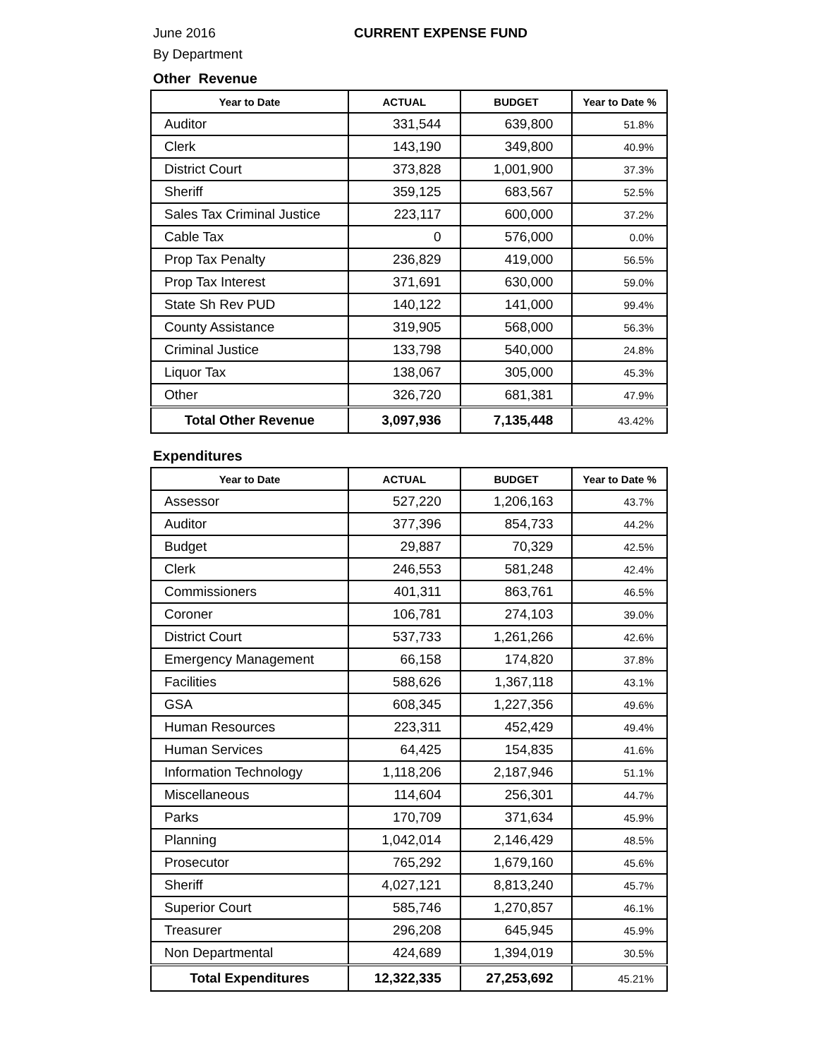June 2016 CURRENT EXPENSE FUND
By Department
Other Revenue
| Year to Date | ACTUAL | BUDGET | Year to Date % |
| --- | --- | --- | --- |
| Auditor | 331,544 | 639,800 | 51.8% |
| Clerk | 143,190 | 349,800 | 40.9% |
| District Court | 373,828 | 1,001,900 | 37.3% |
| Sheriff | 359,125 | 683,567 | 52.5% |
| Sales Tax Criminal Justice | 223,117 | 600,000 | 37.2% |
| Cable Tax | 0 | 576,000 | 0.0% |
| Prop Tax Penalty | 236,829 | 419,000 | 56.5% |
| Prop Tax Interest | 371,691 | 630,000 | 59.0% |
| State Sh Rev PUD | 140,122 | 141,000 | 99.4% |
| County Assistance | 319,905 | 568,000 | 56.3% |
| Criminal Justice | 133,798 | 540,000 | 24.8% |
| Liquor Tax | 138,067 | 305,000 | 45.3% |
| Other | 326,720 | 681,381 | 47.9% |
| Total Other Revenue | 3,097,936 | 7,135,448 | 43.42% |
Expenditures
| Year to Date | ACTUAL | BUDGET | Year to Date % |
| --- | --- | --- | --- |
| Assessor | 527,220 | 1,206,163 | 43.7% |
| Auditor | 377,396 | 854,733 | 44.2% |
| Budget | 29,887 | 70,329 | 42.5% |
| Clerk | 246,553 | 581,248 | 42.4% |
| Commissioners | 401,311 | 863,761 | 46.5% |
| Coroner | 106,781 | 274,103 | 39.0% |
| District Court | 537,733 | 1,261,266 | 42.6% |
| Emergency Management | 66,158 | 174,820 | 37.8% |
| Facilities | 588,626 | 1,367,118 | 43.1% |
| GSA | 608,345 | 1,227,356 | 49.6% |
| Human Resources | 223,311 | 452,429 | 49.4% |
| Human Services | 64,425 | 154,835 | 41.6% |
| Information Technology | 1,118,206 | 2,187,946 | 51.1% |
| Miscellaneous | 114,604 | 256,301 | 44.7% |
| Parks | 170,709 | 371,634 | 45.9% |
| Planning | 1,042,014 | 2,146,429 | 48.5% |
| Prosecutor | 765,292 | 1,679,160 | 45.6% |
| Sheriff | 4,027,121 | 8,813,240 | 45.7% |
| Superior Court | 585,746 | 1,270,857 | 46.1% |
| Treasurer | 296,208 | 645,945 | 45.9% |
| Non Departmental | 424,689 | 1,394,019 | 30.5% |
| Total Expenditures | 12,322,335 | 27,253,692 | 45.21% |